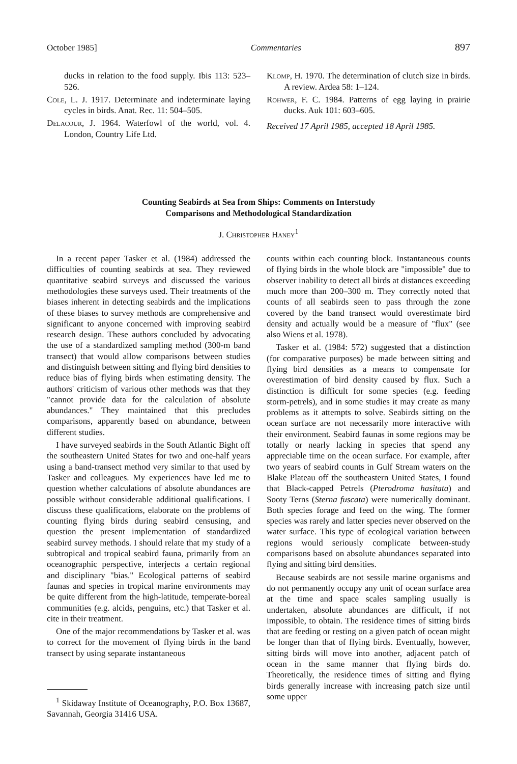October 1985] Commentaries 897
ducks in relation to the food supply. Ibis 113: 523–526.
Cole, L. J. 1917. Determinate and indeterminate laying cycles in birds. Anat. Rec. 11: 504–505.
Delacour, J. 1964. Waterfowl of the world, vol. 4. London, Country Life Ltd.
Klomp, H. 1970. The determination of clutch size in birds. A review. Ardea 58: 1–124.
Rohwer, F. C. 1984. Patterns of egg laying in prairie ducks. Auk 101: 603–605.
Received 17 April 1985, accepted 18 April 1985.
Counting Seabirds at Sea from Ships: Comments on Interstudy
Comparisons and Methodological Standardization
J. Christopher Haney<sup>1</sup>
In a recent paper Tasker et al. (1984) addressed the difficulties of counting seabirds at sea. They reviewed quantitative seabird surveys and discussed the various methodologies these surveys used. Their treatments of the biases inherent in detecting seabirds and the implications of these biases to survey methods are comprehensive and significant to anyone concerned with improving seabird research design. These authors concluded by advocating the use of a standardized sampling method (300-m band transect) that would allow comparisons between studies and distinguish between sitting and flying bird densities to reduce bias of flying birds when estimating density. The authors' criticism of various other methods was that they "cannot provide data for the calculation of absolute abundances." They maintained that this precludes comparisons, apparently based on abundance, between different studies.
I have surveyed seabirds in the South Atlantic Bight off the southeastern United States for two and one-half years using a band-transect method very similar to that used by Tasker and colleagues. My experiences have led me to question whether calculations of absolute abundances are possible without considerable additional qualifications. I discuss these qualifications, elaborate on the problems of counting flying birds during seabird censusing, and question the present implementation of standardized seabird survey methods. I should relate that my study of a subtropical and tropical seabird fauna, primarily from an oceanographic perspective, interjects a certain regional and disciplinary "bias." Ecological patterns of seabird faunas and species in tropical marine environments may be quite different from the high-latitude, temperate-boreal communities (e.g. alcids, penguins, etc.) that Tasker et al. cite in their treatment.
One of the major recommendations by Tasker et al. was to correct for the movement of flying birds in the band transect by using separate instantaneous
<sup>1</sup> Skidaway Institute of Oceanography, P.O. Box 13687, Savannah, Georgia 31416 USA.
counts within each counting block. Instantaneous counts of flying birds in the whole block are "impossible" due to observer inability to detect all birds at distances exceeding much more than 200–300 m. They correctly noted that counts of all seabirds seen to pass through the zone covered by the band transect would overestimate bird density and actually would be a measure of "flux" (see also Wiens et al. 1978).
Tasker et al. (1984: 572) suggested that a distinction (for comparative purposes) be made between sitting and flying bird densities as a means to compensate for overestimation of bird density caused by flux. Such a distinction is difficult for some species (e.g. feeding storm-petrels), and in some studies it may create as many problems as it attempts to solve. Seabirds sitting on the ocean surface are not necessarily more interactive with their environment. Seabird faunas in some regions may be totally or nearly lacking in species that spend any appreciable time on the ocean surface. For example, after two years of seabird counts in Gulf Stream waters on the Blake Plateau off the southeastern United States, I found that Black-capped Petrels (Pterodroma hasitata) and Sooty Terns (Sterna fuscata) were numerically dominant. Both species forage and feed on the wing. The former species was rarely and latter species never observed on the water surface. This type of ecological variation between regions would seriously complicate between-study comparisons based on absolute abundances separated into flying and sitting bird densities.
Because seabirds are not sessile marine organisms and do not permanently occupy any unit of ocean surface area at the time and space scales sampling usually is undertaken, absolute abundances are difficult, if not impossible, to obtain. The residence times of sitting birds that are feeding or resting on a given patch of ocean might be longer than that of flying birds. Eventually, however, sitting birds will move into another, adjacent patch of ocean in the same manner that flying birds do. Theoretically, the residence times of sitting and flying birds generally increase with increasing patch size until some upper